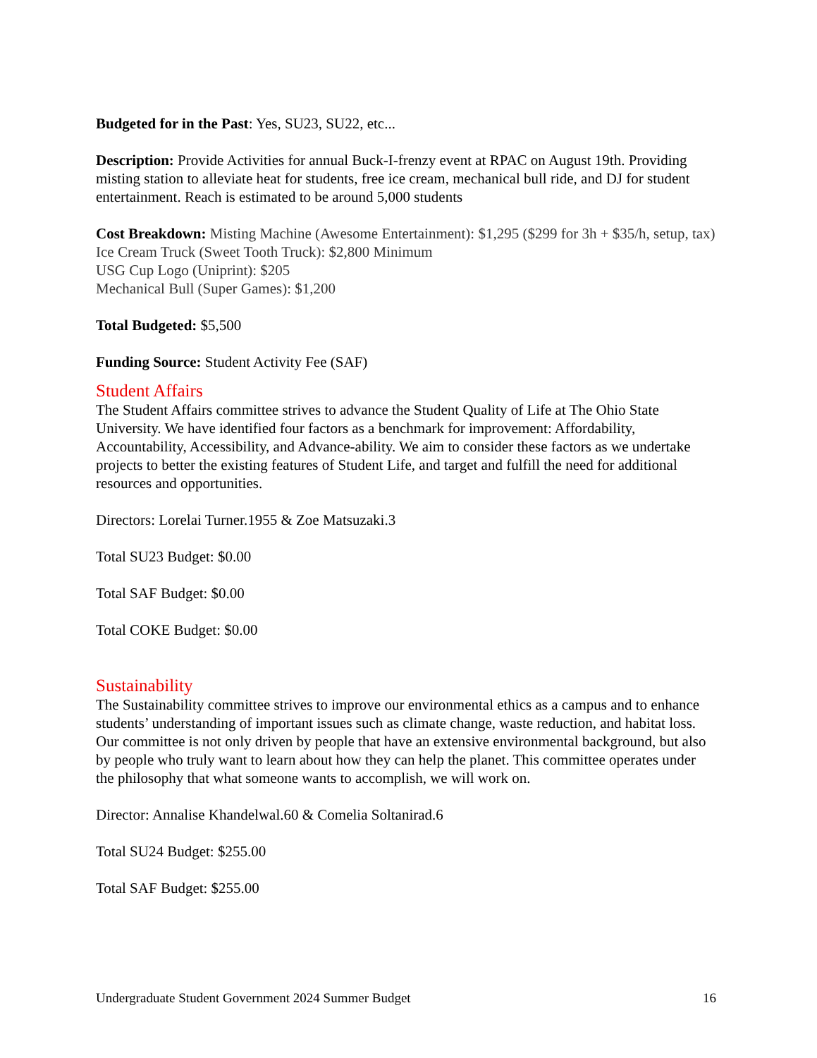Budgeted for in the Past: Yes, SU23, SU22, etc...
Description: Provide Activities for annual Buck-I-frenzy event at RPAC on August 19th. Providing misting station to alleviate heat for students, free ice cream, mechanical bull ride, and DJ for student entertainment. Reach is estimated to be around 5,000 students
Cost Breakdown: Misting Machine (Awesome Entertainment): $1,295 ($299 for 3h + $35/h, setup, tax)
Ice Cream Truck (Sweet Tooth Truck): $2,800 Minimum
USG Cup Logo (Uniprint): $205
Mechanical Bull (Super Games): $1,200
Total Budgeted: $5,500
Funding Source: Student Activity Fee (SAF)
Student Affairs
The Student Affairs committee strives to advance the Student Quality of Life at The Ohio State University. We have identified four factors as a benchmark for improvement: Affordability, Accountability, Accessibility, and Advance-ability. We aim to consider these factors as we undertake projects to better the existing features of Student Life, and target and fulfill the need for additional resources and opportunities.
Directors: Lorelai Turner.1955 & Zoe Matsuzaki.3
Total SU23 Budget: $0.00
Total SAF Budget: $0.00
Total COKE Budget: $0.00
Sustainability
The Sustainability committee strives to improve our environmental ethics as a campus and to enhance students’ understanding of important issues such as climate change, waste reduction, and habitat loss. Our committee is not only driven by people that have an extensive environmental background, but also by people who truly want to learn about how they can help the planet. This committee operates under the philosophy that what someone wants to accomplish, we will work on.
Director: Annalise Khandelwal.60 & Comelia Soltanirad.6
Total SU24 Budget: $255.00
Total SAF Budget: $255.00
Undergraduate Student Government 2024 Summer Budget 16